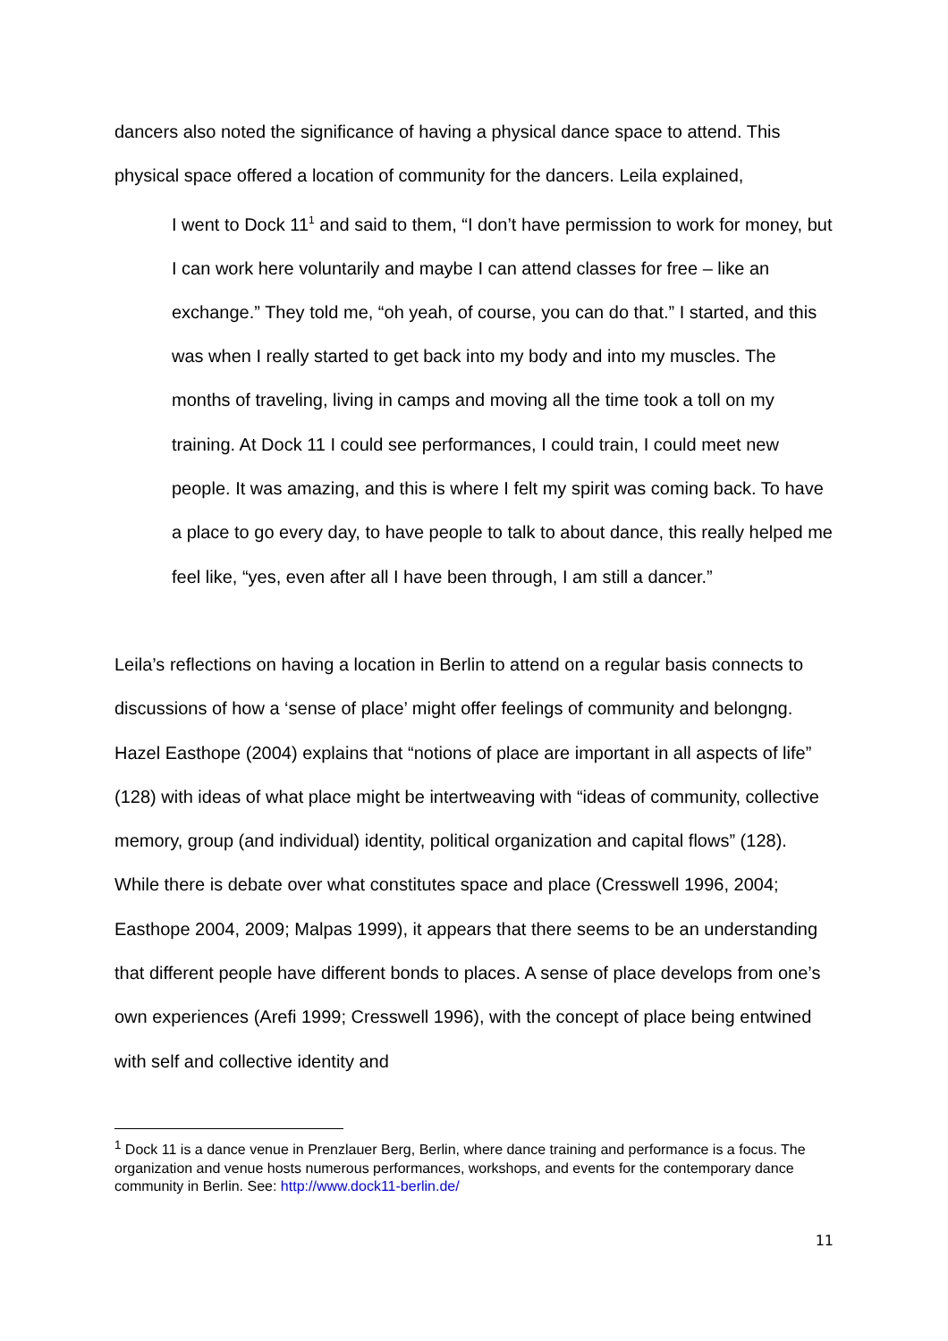dancers also noted the significance of having a physical dance space to attend. This physical space offered a location of community for the dancers. Leila explained,
I went to Dock 11<sup>1</sup> and said to them, “I don’t have permission to work for money, but I can work here voluntarily and maybe I can attend classes for free – like an exchange.” They told me, “oh yeah, of course, you can do that.” I started, and this was when I really started to get back into my body and into my muscles. The months of traveling, living in camps and moving all the time took a toll on my training. At Dock 11 I could see performances, I could train, I could meet new people. It was amazing, and this is where I felt my spirit was coming back. To have a place to go every day, to have people to talk to about dance, this really helped me feel like, “yes, even after all I have been through, I am still a dancer.”
Leila’s reflections on having a location in Berlin to attend on a regular basis connects to discussions of how a ‘sense of place’ might offer feelings of community and belongng. Hazel Easthope (2004) explains that “notions of place are important in all aspects of life” (128) with ideas of what place might be intertweaving with “ideas of community, collective memory, group (and individual) identity, political organization and capital flows” (128). While there is debate over what constitutes space and place (Cresswell 1996, 2004; Easthope 2004, 2009; Malpas 1999), it appears that there seems to be an understanding that different people have different bonds to places. A sense of place develops from one’s own experiences (Arefi 1999; Cresswell 1996), with the concept of place being entwined with self and collective identity and
<sup>1</sup> Dock 11 is a dance venue in Prenzlauer Berg, Berlin, where dance training and performance is a focus. The organization and venue hosts numerous performances, workshops, and events for the contemporary dance community in Berlin. See: http://www.dock11-berlin.de/
11